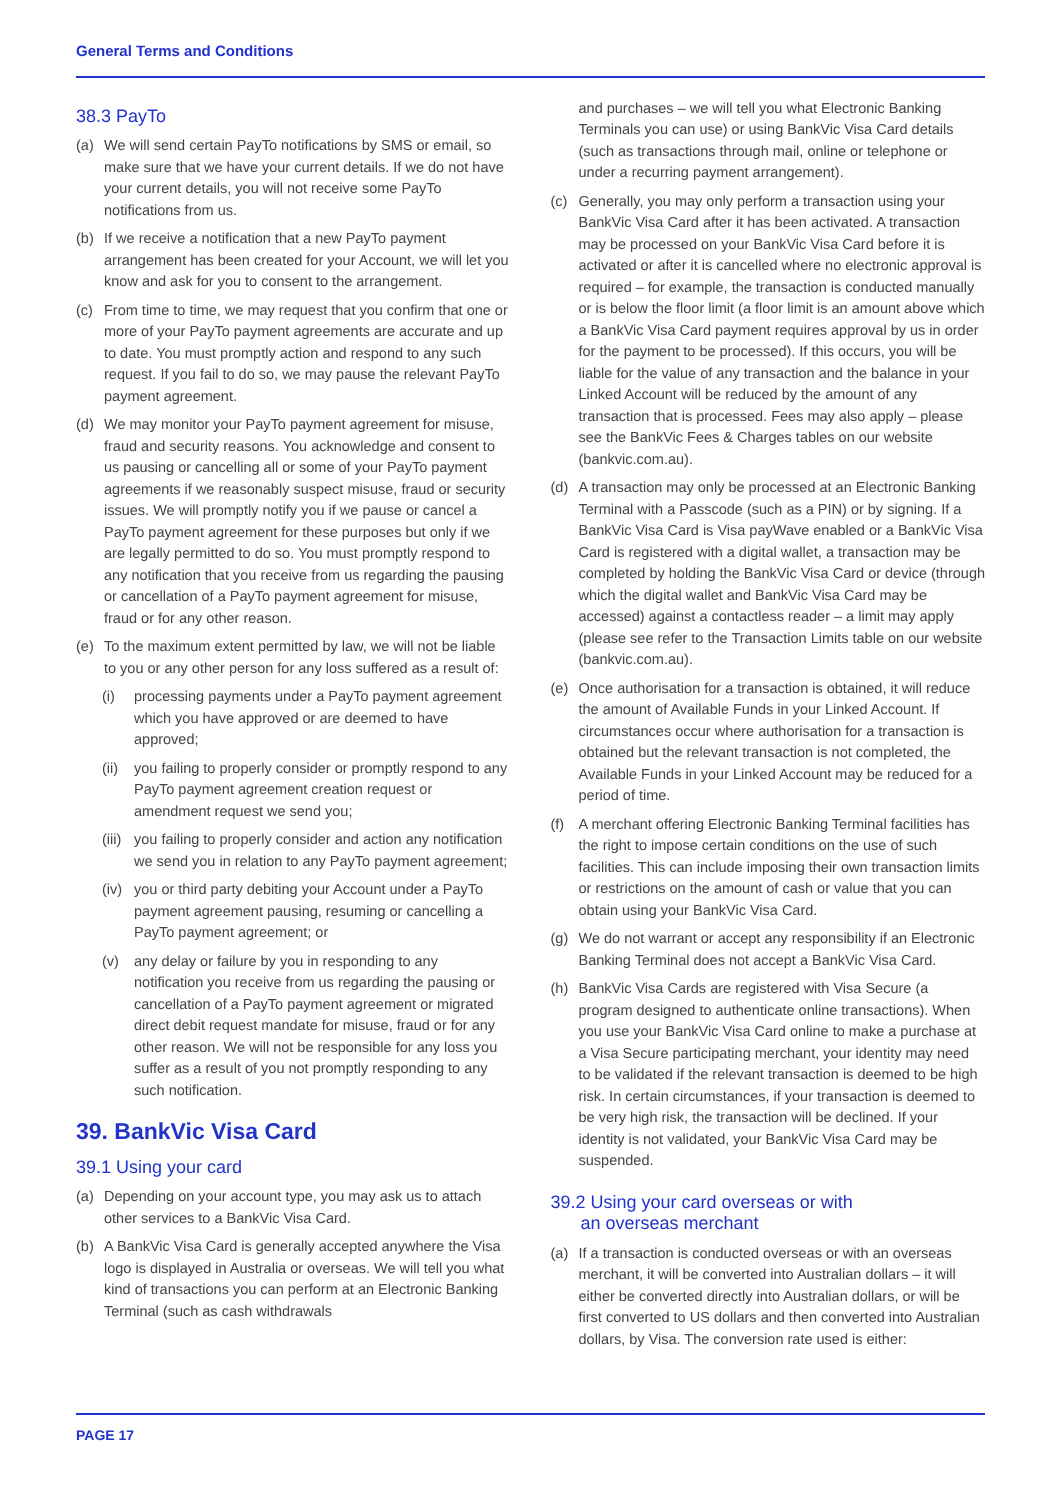General Terms and Conditions
38.3 PayTo
(a) We will send certain PayTo notifications by SMS or email, so make sure that we have your current details. If we do not have your current details, you will not receive some PayTo notifications from us.
(b) If we receive a notification that a new PayTo payment arrangement has been created for your Account, we will let you know and ask for you to consent to the arrangement.
(c) From time to time, we may request that you confirm that one or more of your PayTo payment agreements are accurate and up to date. You must promptly action and respond to any such request. If you fail to do so, we may pause the relevant PayTo payment agreement.
(d) We may monitor your PayTo payment agreement for misuse, fraud and security reasons. You acknowledge and consent to us pausing or cancelling all or some of your PayTo payment agreements if we reasonably suspect misuse, fraud or security issues. We will promptly notify you if we pause or cancel a PayTo payment agreement for these purposes but only if we are legally permitted to do so. You must promptly respond to any notification that you receive from us regarding the pausing or cancellation of a PayTo payment agreement for misuse, fraud or for any other reason.
(e) To the maximum extent permitted by law, we will not be liable to you or any other person for any loss suffered as a result of:
(i) processing payments under a PayTo payment agreement which you have approved or are deemed to have approved;
(ii) you failing to properly consider or promptly respond to any PayTo payment agreement creation request or amendment request we send you;
(iii) you failing to properly consider and action any notification we send you in relation to any PayTo payment agreement;
(iv) you or third party debiting your Account under a PayTo payment agreement pausing, resuming or cancelling a PayTo payment agreement; or
(v) any delay or failure by you in responding to any notification you receive from us regarding the pausing or cancellation of a PayTo payment agreement or migrated direct debit request mandate for misuse, fraud or for any other reason. We will not be responsible for any loss you suffer as a result of you not promptly responding to any such notification.
39. BankVic Visa Card
39.1 Using your card
(a) Depending on your account type, you may ask us to attach other services to a BankVic Visa Card.
(b) A BankVic Visa Card is generally accepted anywhere the Visa logo is displayed in Australia or overseas. We will tell you what kind of transactions you can perform at an Electronic Banking Terminal (such as cash withdrawals
and purchases – we will tell you what Electronic Banking Terminals you can use) or using BankVic Visa Card details (such as transactions through mail, online or telephone or under a recurring payment arrangement).
(c) Generally, you may only perform a transaction using your BankVic Visa Card after it has been activated. A transaction may be processed on your BankVic Visa Card before it is activated or after it is cancelled where no electronic approval is required – for example, the transaction is conducted manually or is below the floor limit (a floor limit is an amount above which a BankVic Visa Card payment requires approval by us in order for the payment to be processed). If this occurs, you will be liable for the value of any transaction and the balance in your Linked Account will be reduced by the amount of any transaction that is processed. Fees may also apply – please see the BankVic Fees & Charges tables on our website (bankvic.com.au).
(d) A transaction may only be processed at an Electronic Banking Terminal with a Passcode (such as a PIN) or by signing. If a BankVic Visa Card is Visa payWave enabled or a BankVic Visa Card is registered with a digital wallet, a transaction may be completed by holding the BankVic Visa Card or device (through which the digital wallet and BankVic Visa Card may be accessed) against a contactless reader – a limit may apply (please see refer to the Transaction Limits table on our website (bankvic.com.au).
(e) Once authorisation for a transaction is obtained, it will reduce the amount of Available Funds in your Linked Account. If circumstances occur where authorisation for a transaction is obtained but the relevant transaction is not completed, the Available Funds in your Linked Account may be reduced for a period of time.
(f) A merchant offering Electronic Banking Terminal facilities has the right to impose certain conditions on the use of such facilities. This can include imposing their own transaction limits or restrictions on the amount of cash or value that you can obtain using your BankVic Visa Card.
(g) We do not warrant or accept any responsibility if an Electronic Banking Terminal does not accept a BankVic Visa Card.
(h) BankVic Visa Cards are registered with Visa Secure (a program designed to authenticate online transactions). When you use your BankVic Visa Card online to make a purchase at a Visa Secure participating merchant, your identity may need to be validated if the relevant transaction is deemed to be high risk. In certain circumstances, if your transaction is deemed to be very high risk, the transaction will be declined. If your identity is not validated, your BankVic Visa Card may be suspended.
39.2 Using your card overseas or with
an overseas merchant
(a) If a transaction is conducted overseas or with an overseas merchant, it will be converted into Australian dollars – it will either be converted directly into Australian dollars, or will be first converted to US dollars and then converted into Australian dollars, by Visa. The conversion rate used is either:
PAGE 17